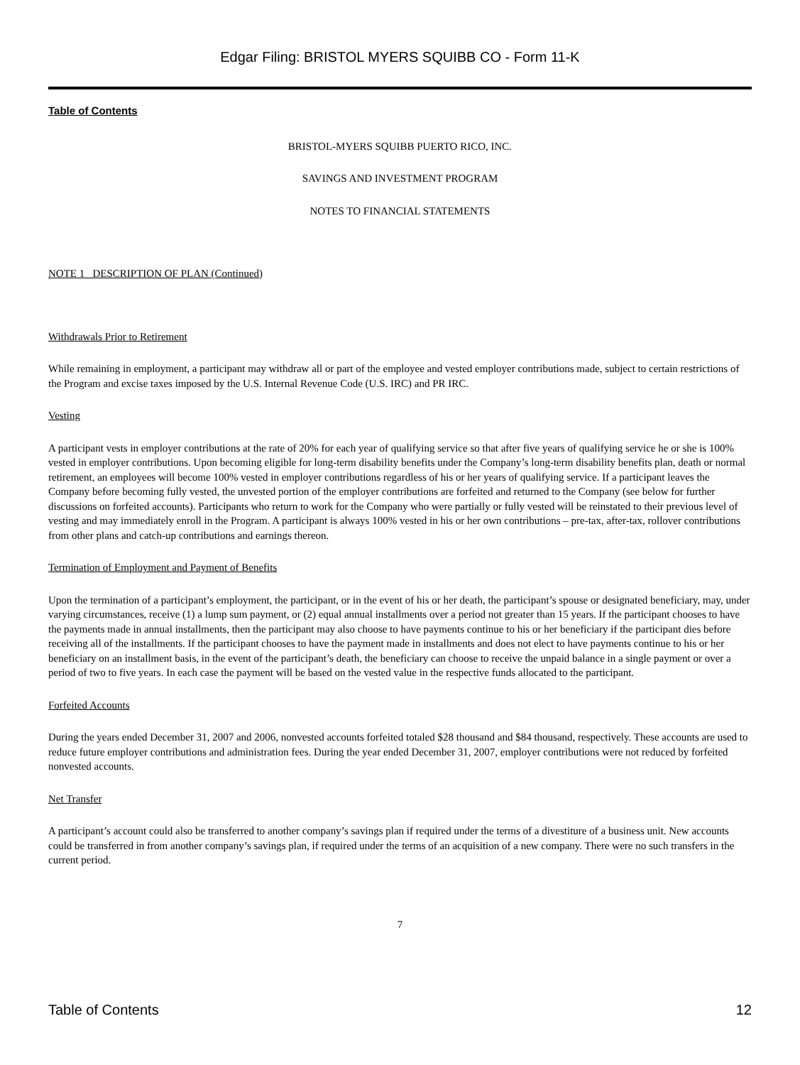Edgar Filing: BRISTOL MYERS SQUIBB CO - Form 11-K
Table of Contents
BRISTOL-MYERS SQUIBB PUERTO RICO, INC.
SAVINGS AND INVESTMENT PROGRAM
NOTES TO FINANCIAL STATEMENTS
NOTE 1 DESCRIPTION OF PLAN (Continued)
Withdrawals Prior to Retirement
While remaining in employment, a participant may withdraw all or part of the employee and vested employer contributions made, subject to certain restrictions of the Program and excise taxes imposed by the U.S. Internal Revenue Code (U.S. IRC) and PR IRC.
Vesting
A participant vests in employer contributions at the rate of 20% for each year of qualifying service so that after five years of qualifying service he or she is 100% vested in employer contributions. Upon becoming eligible for long-term disability benefits under the Company’s long-term disability benefits plan, death or normal retirement, an employees will become 100% vested in employer contributions regardless of his or her years of qualifying service. If a participant leaves the Company before becoming fully vested, the unvested portion of the employer contributions are forfeited and returned to the Company (see below for further discussions on forfeited accounts). Participants who return to work for the Company who were partially or fully vested will be reinstated to their previous level of vesting and may immediately enroll in the Program. A participant is always 100% vested in his or her own contributions – pre-tax, after-tax, rollover contributions from other plans and catch-up contributions and earnings thereon.
Termination of Employment and Payment of Benefits
Upon the termination of a participant’s employment, the participant, or in the event of his or her death, the participant’s spouse or designated beneficiary, may, under varying circumstances, receive (1) a lump sum payment, or (2) equal annual installments over a period not greater than 15 years. If the participant chooses to have the payments made in annual installments, then the participant may also choose to have payments continue to his or her beneficiary if the participant dies before receiving all of the installments. If the participant chooses to have the payment made in installments and does not elect to have payments continue to his or her beneficiary on an installment basis, in the event of the participant’s death, the beneficiary can choose to receive the unpaid balance in a single payment or over a period of two to five years. In each case the payment will be based on the vested value in the respective funds allocated to the participant.
Forfeited Accounts
During the years ended December 31, 2007 and 2006, nonvested accounts forfeited totaled $28 thousand and $84 thousand, respectively. These accounts are used to reduce future employer contributions and administration fees. During the year ended December 31, 2007, employer contributions were not reduced by forfeited nonvested accounts.
Net Transfer
A participant’s account could also be transferred to another company’s savings plan if required under the terms of a divestiture of a business unit. New accounts could be transferred in from another company’s savings plan, if required under the terms of an acquisition of a new company. There were no such transfers in the current period.
7
Table of Contents 12